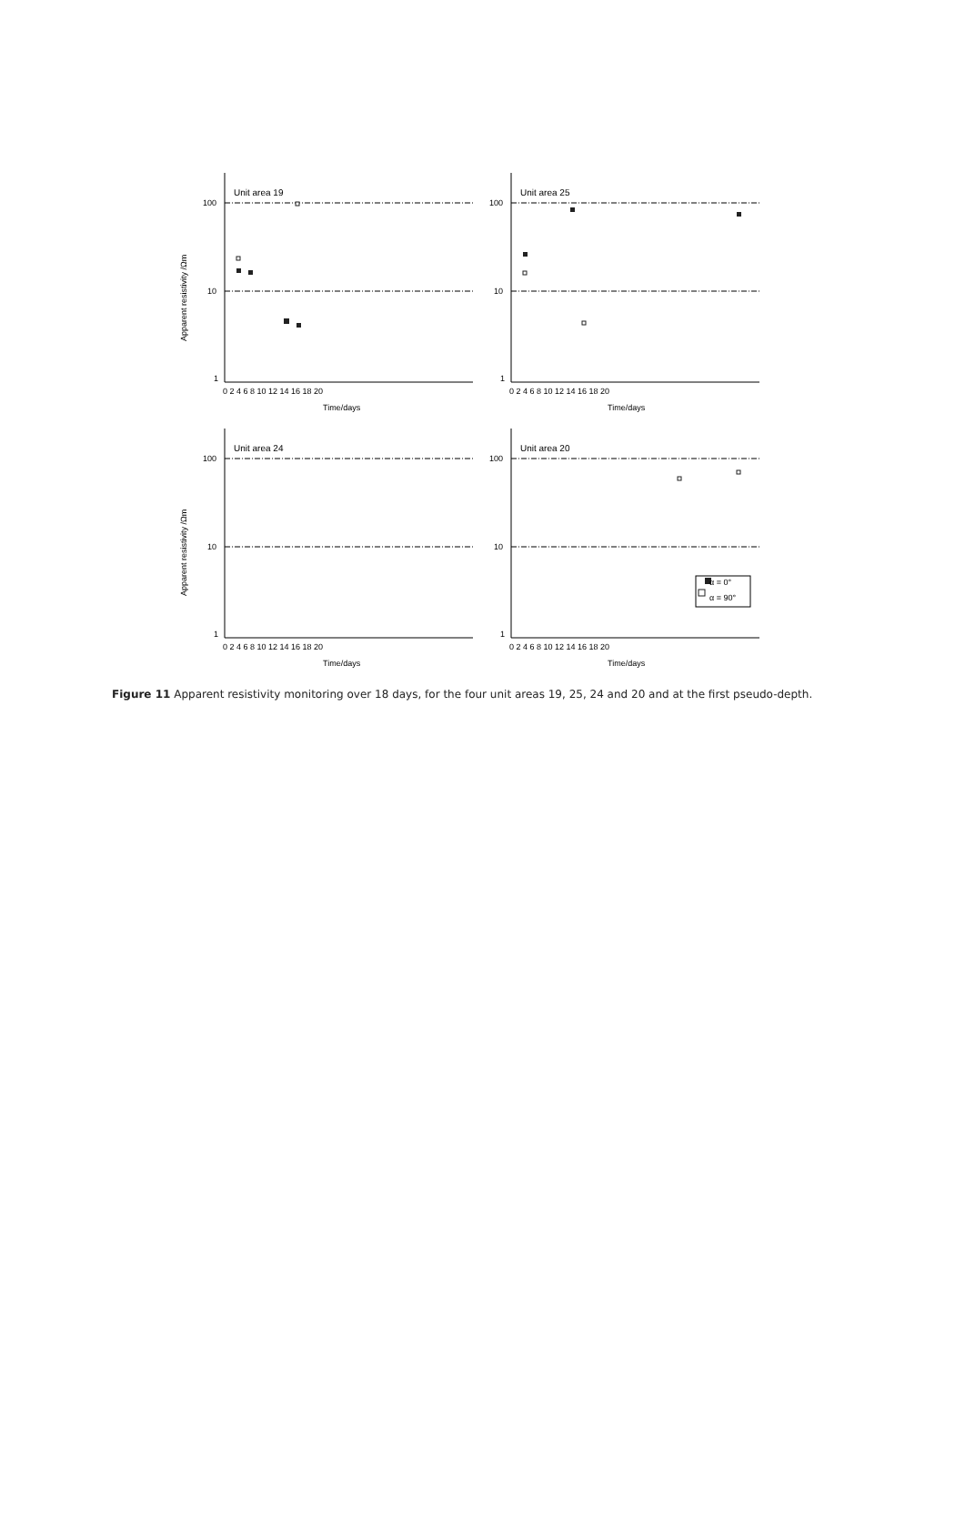Unit area 19
Unit area 25
Unit area 24
Unit area 20
100
10
1
100
10
1
100
10
1
100
10
1
0 2 4 6 8 10 12 14 16 18 20
0 2 4 6 8 10 12 14 16 18 20
0 2 4 6 8 10 12 14 16 18 20
0 2 4 6 8 10 12 14 16 18 20
Time/days
Time/days
Time/days
Time/days
Apparent resistivity /Ωm
Apparent resistivity /Ωm
α = 0°
α = 90°
Figure 11 Apparent resistivity monitoring over 18 days, for the four unit areas 19, 25, 24 and 20 and at the first pseudo-depth.